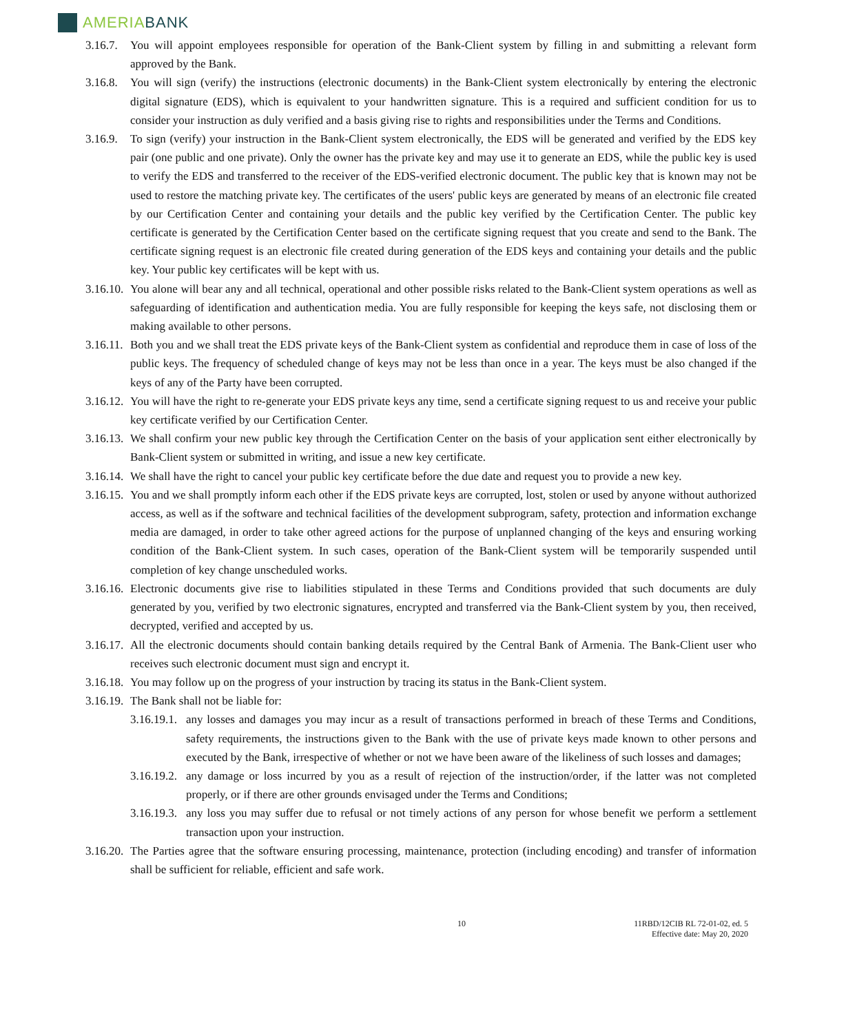AMERIABANK
3.16.7. You will appoint employees responsible for operation of the Bank-Client system by filling in and submitting a relevant form approved by the Bank.
3.16.8. You will sign (verify) the instructions (electronic documents) in the Bank-Client system electronically by entering the electronic digital signature (EDS), which is equivalent to your handwritten signature. This is a required and sufficient condition for us to consider your instruction as duly verified and a basis giving rise to rights and responsibilities under the Terms and Conditions.
3.16.9. To sign (verify) your instruction in the Bank-Client system electronically, the EDS will be generated and verified by the EDS key pair (one public and one private). Only the owner has the private key and may use it to generate an EDS, while the public key is used to verify the EDS and transferred to the receiver of the EDS-verified electronic document. The public key that is known may not be used to restore the matching private key. The certificates of the users' public keys are generated by means of an electronic file created by our Certification Center and containing your details and the public key verified by the Certification Center. The public key certificate is generated by the Certification Center based on the certificate signing request that you create and send to the Bank. The certificate signing request is an electronic file created during generation of the EDS keys and containing your details and the public key. Your public key certificates will be kept with us.
3.16.10. You alone will bear any and all technical, operational and other possible risks related to the Bank-Client system operations as well as safeguarding of identification and authentication media. You are fully responsible for keeping the keys safe, not disclosing them or making available to other persons.
3.16.11. Both you and we shall treat the EDS private keys of the Bank-Client system as confidential and reproduce them in case of loss of the public keys. The frequency of scheduled change of keys may not be less than once in a year. The keys must be also changed if the keys of any of the Party have been corrupted.
3.16.12. You will have the right to re-generate your EDS private keys any time, send a certificate signing request to us and receive your public key certificate verified by our Certification Center.
3.16.13. We shall confirm your new public key through the Certification Center on the basis of your application sent either electronically by Bank-Client system or submitted in writing, and issue a new key certificate.
3.16.14. We shall have the right to cancel your public key certificate before the due date and request you to provide a new key.
3.16.15. You and we shall promptly inform each other if the EDS private keys are corrupted, lost, stolen or used by anyone without authorized access, as well as if the software and technical facilities of the development subprogram, safety, protection and information exchange media are damaged, in order to take other agreed actions for the purpose of unplanned changing of the keys and ensuring working condition of the Bank-Client system. In such cases, operation of the Bank-Client system will be temporarily suspended until completion of key change unscheduled works.
3.16.16. Electronic documents give rise to liabilities stipulated in these Terms and Conditions provided that such documents are duly generated by you, verified by two electronic signatures, encrypted and transferred via the Bank-Client system by you, then received, decrypted, verified and accepted by us.
3.16.17. All the electronic documents should contain banking details required by the Central Bank of Armenia. The Bank-Client user who receives such electronic document must sign and encrypt it.
3.16.18. You may follow up on the progress of your instruction by tracing its status in the Bank-Client system.
3.16.19. The Bank shall not be liable for:
3.16.19.1. any losses and damages you may incur as a result of transactions performed in breach of these Terms and Conditions, safety requirements, the instructions given to the Bank with the use of private keys made known to other persons and executed by the Bank, irrespective of whether or not we have been aware of the likeliness of such losses and damages;
3.16.19.2. any damage or loss incurred by you as a result of rejection of the instruction/order, if the latter was not completed properly, or if there are other grounds envisaged under the Terms and Conditions;
3.16.19.3. any loss you may suffer due to refusal or not timely actions of any person for whose benefit we perform a settlement transaction upon your instruction.
3.16.20. The Parties agree that the software ensuring processing, maintenance, protection (including encoding) and transfer of information shall be sufficient for reliable, efficient and safe work.
10 11RBD/12CIB RL 72-01-02, ed. 5
Effective date: May 20, 2020